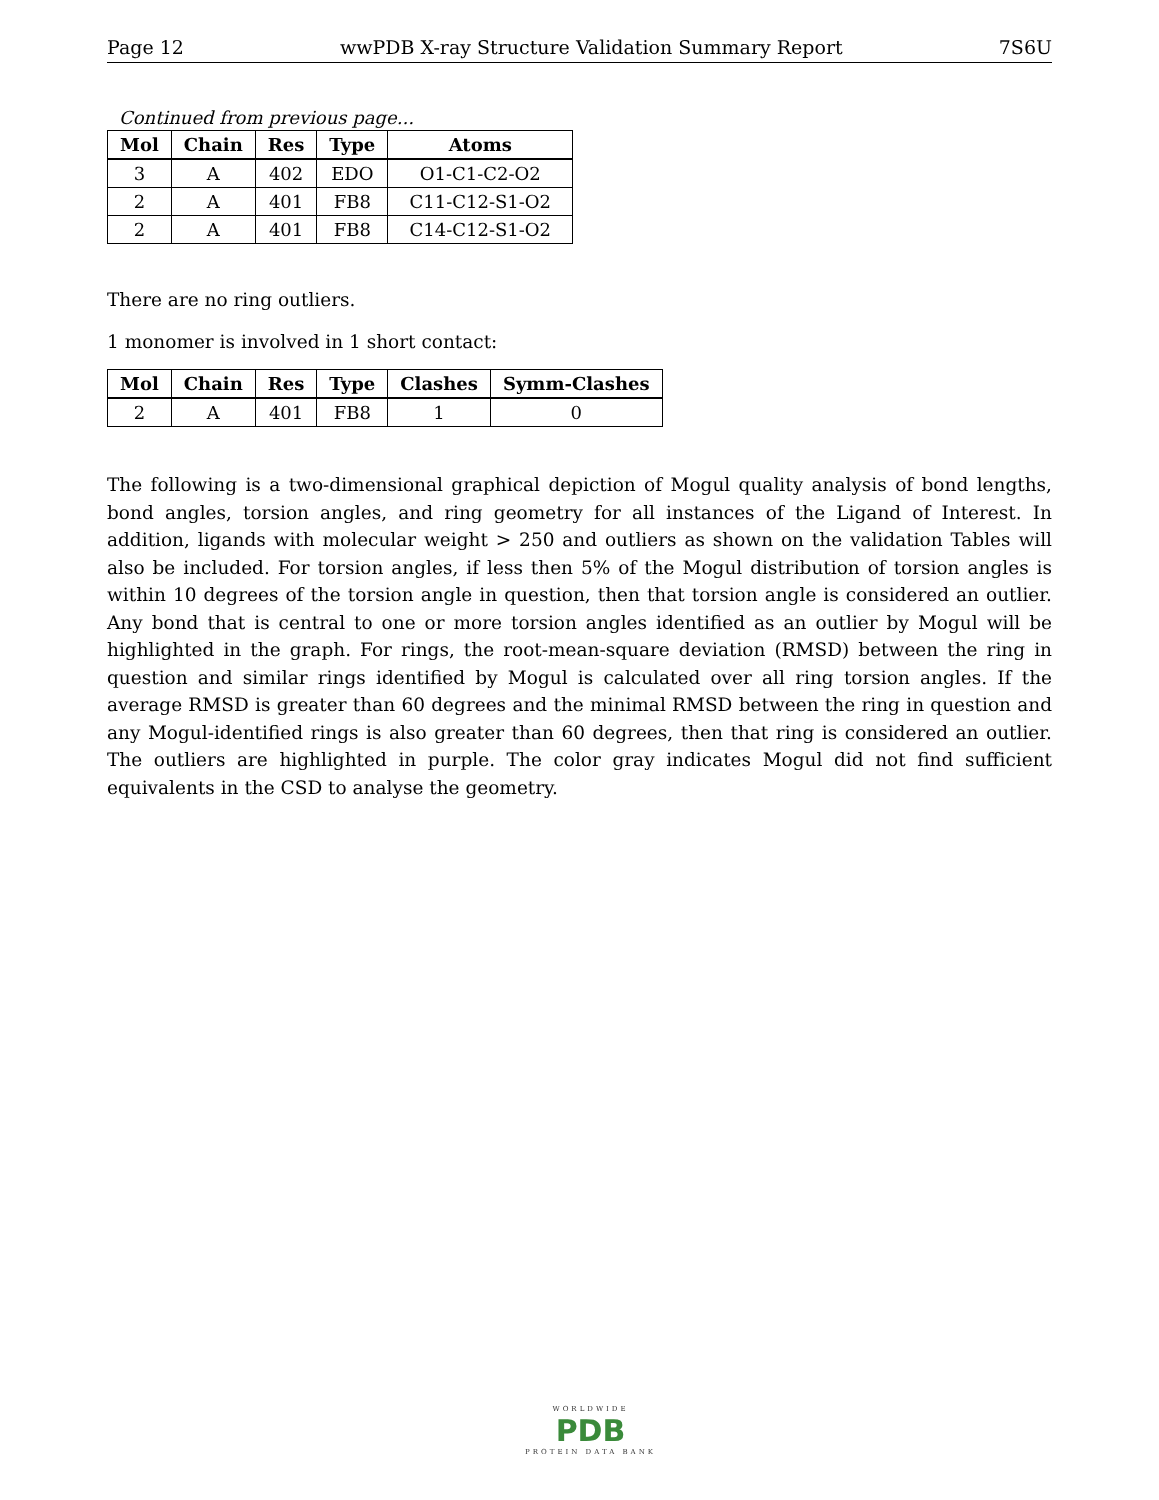Page 12 wwPDB X-ray Structure Validation Summary Report 7S6U
Continued from previous page...
| Mol | Chain | Res | Type | Atoms |
| --- | --- | --- | --- | --- |
| 3 | A | 402 | EDO | O1-C1-C2-O2 |
| 2 | A | 401 | FB8 | C11-C12-S1-O2 |
| 2 | A | 401 | FB8 | C14-C12-S1-O2 |
There are no ring outliers.
1 monomer is involved in 1 short contact:
| Mol | Chain | Res | Type | Clashes | Symm-Clashes |
| --- | --- | --- | --- | --- | --- |
| 2 | A | 401 | FB8 | 1 | 0 |
The following is a two-dimensional graphical depiction of Mogul quality analysis of bond lengths, bond angles, torsion angles, and ring geometry for all instances of the Ligand of Interest. In addition, ligands with molecular weight > 250 and outliers as shown on the validation Tables will also be included. For torsion angles, if less then 5% of the Mogul distribution of torsion angles is within 10 degrees of the torsion angle in question, then that torsion angle is considered an outlier. Any bond that is central to one or more torsion angles identified as an outlier by Mogul will be highlighted in the graph. For rings, the root-mean-square deviation (RMSD) between the ring in question and similar rings identified by Mogul is calculated over all ring torsion angles. If the average RMSD is greater than 60 degrees and the minimal RMSD between the ring in question and any Mogul-identified rings is also greater than 60 degrees, then that ring is considered an outlier. The outliers are highlighted in purple. The color gray indicates Mogul did not find sufficient equivalents in the CSD to analyse the geometry.
WORLDWIDE
PDB
PROTEIN DATA BANK